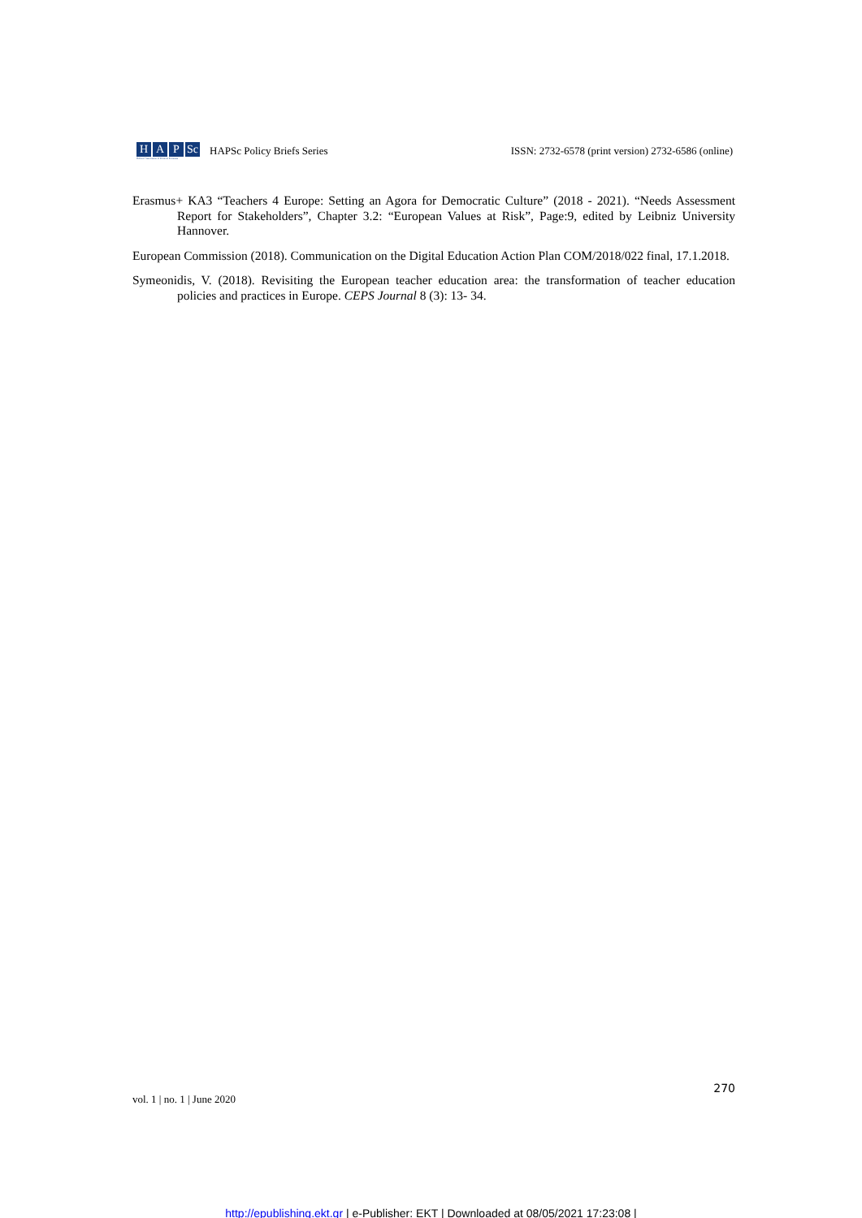H A P Sc
Hellenic Association of Political Scientists
HAPSc Policy Briefs Series ISSN: 2732-6578 (print version) 2732-6586 (online)
Erasmus+ KA3 “Teachers 4 Europe: Setting an Agora for Democratic Culture” (2018 - 2021). “Needs Assessment Report for Stakeholders”, Chapter 3.2: “European Values at Risk”, Page:9, edited by Leibniz University Hannover.
European Commission (2018). Communication on the Digital Education Action Plan COM/2018/022 final, 17.1.2018.
Symeonidis, V. (2018). Revisiting the European teacher education area: the transformation of teacher education policies and practices in Europe. CEPS Journal 8 (3): 13- 34.
vol. 1 | no. 1 | June 2020 270
http://epublishing.ekt.gr | e-Publisher: EKT | Downloaded at 08/05/2021 17:23:08 |